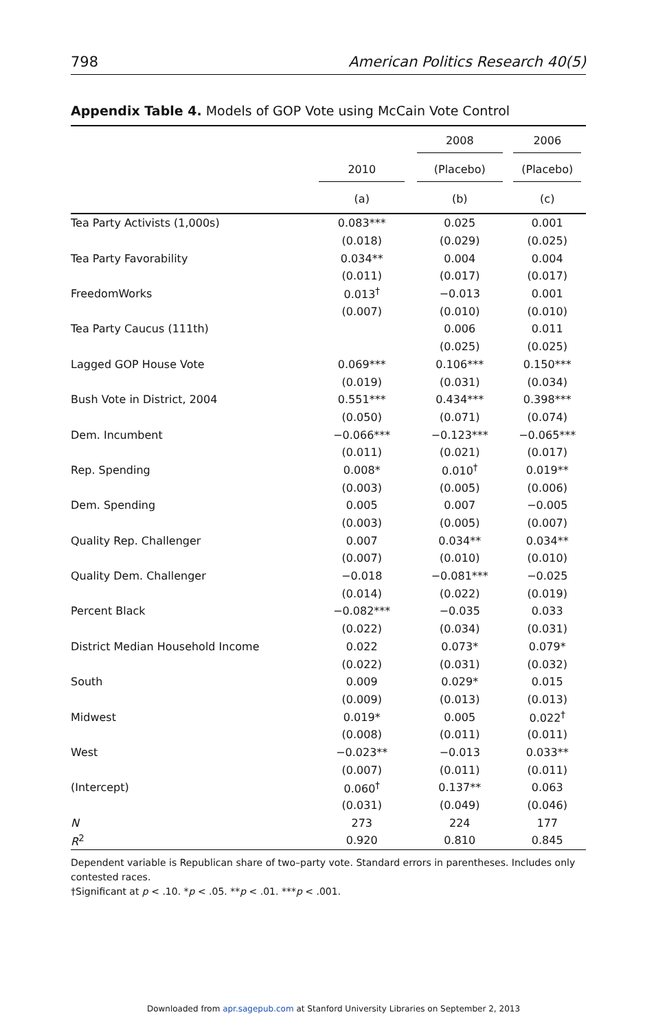798 American Politics Research 40(5)
Appendix Table 4. Models of GOP Vote using McCain Vote Control
| | | 2008 | 2006 |
| --- | --- | --- | --- |
| | 2010 | (Placebo) | (Placebo) |
| | (a) | (b) | (c) |
| Tea Party Activists (1,000s) | 0.083*** | 0.025 | 0.001 |
| | (0.018) | (0.029) | (0.025) |
| Tea Party Favorability | 0.034** | 0.004 | 0.004 |
| | (0.011) | (0.017) | (0.017) |
| FreedomWorks | 0.013<sup>†</sup> | −0.013 | 0.001 |
| | (0.007) | (0.010) | (0.010) |
| Tea Party Caucus (111th) | | 0.006 | 0.011 |
| | | (0.025) | (0.025) |
| Lagged GOP House Vote | 0.069*** | 0.106*** | 0.150*** |
| | (0.019) | (0.031) | (0.034) |
| Bush Vote in District, 2004 | 0.551*** | 0.434*** | 0.398*** |
| | (0.050) | (0.071) | (0.074) |
| Dem. Incumbent | −0.066*** | −0.123*** | −0.065*** |
| | (0.011) | (0.021) | (0.017) |
| Rep. Spending | 0.008* | 0.010<sup>†</sup> | 0.019** |
| | (0.003) | (0.005) | (0.006) |
| Dem. Spending | 0.005 | 0.007 | −0.005 |
| | (0.003) | (0.005) | (0.007) |
| Quality Rep. Challenger | 0.007 | 0.034** | 0.034** |
| | (0.007) | (0.010) | (0.010) |
| Quality Dem. Challenger | −0.018 | −0.081*** | −0.025 |
| | (0.014) | (0.022) | (0.019) |
| Percent Black | −0.082*** | −0.035 | 0.033 |
| | (0.022) | (0.034) | (0.031) |
| District Median Household Income | 0.022 | 0.073* | 0.079* |
| | (0.022) | (0.031) | (0.032) |
| South | 0.009 | 0.029* | 0.015 |
| | (0.009) | (0.013) | (0.013) |
| Midwest | 0.019* | 0.005 | 0.022<sup>†</sup> |
| | (0.008) | (0.011) | (0.011) |
| West | −0.023** | −0.013 | 0.033** |
| | (0.007) | (0.011) | (0.011) |
| (Intercept) | 0.060<sup>†</sup> | 0.137** | 0.063 |
| | (0.031) | (0.049) | (0.046) |
| N | 273 | 224 | 177 |
| R<sup>2</sup> | 0.920 | 0.810 | 0.845 |
Dependent variable is Republican share of two–party vote. Standard errors in parentheses. Includes only contested races.
†Significant at p < .10. *p < .05. **p < .01. ***p < .001.
Downloaded from apr.sagepub.com at Stanford University Libraries on September 2, 2013